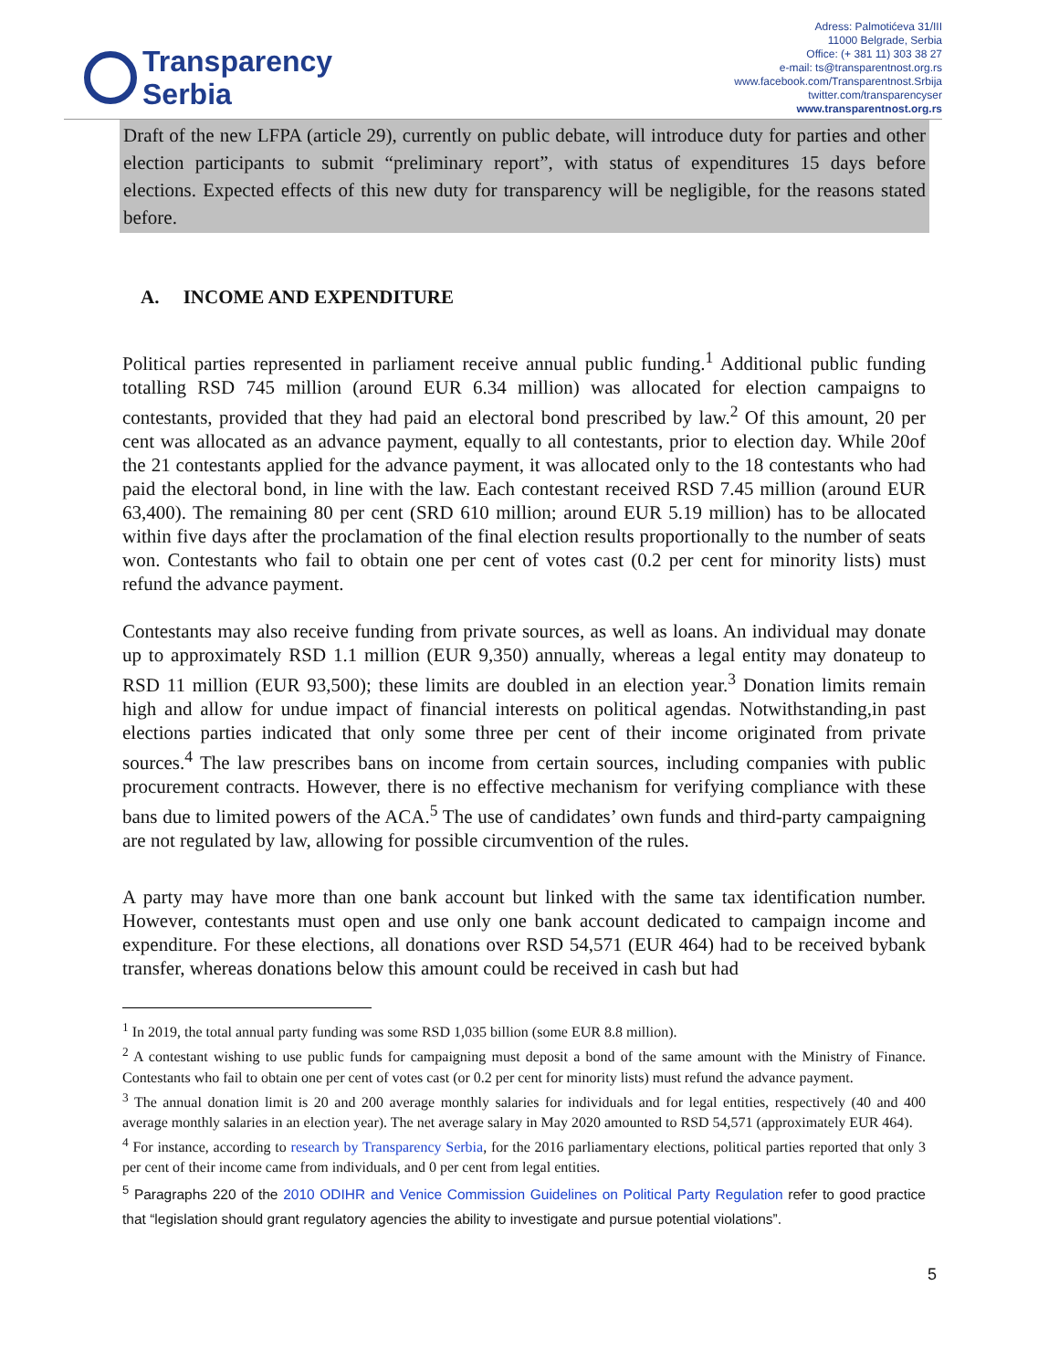Transparency
Serbia
Adress: Palmotićeva 31/III
11000 Belgrade, Serbia
Office: (+ 381 11) 303 38 27
e-mail: ts@transparentnost.org.rs
www.facebook.com/Transparentnost.Srbija
twitter.com/transparencyser
www.transparentnost.org.rs
Draft of the new LFPA (article 29), currently on public debate, will introduce duty for parties and other election participants to submit “preliminary report”, with status of expenditures 15 days before elections. Expected effects of this new duty for transparency will be negligible, for the reasons stated before.
A. INCOME AND EXPENDITURE
Political parties represented in parliament receive annual public funding.<sup>1</sup> Additional public funding totalling RSD 745 million (around EUR 6.34 million) was allocated for election campaigns to contestants, provided that they had paid an electoral bond prescribed by law.<sup>2</sup> Of this amount, 20 per cent was allocated as an advance payment, equally to all contestants, prior to election day. While 20of the 21 contestants applied for the advance payment, it was allocated only to the 18 contestants who had paid the electoral bond, in line with the law. Each contestant received RSD 7.45 million (around EUR 63,400). The remaining 80 per cent (SRD 610 million; around EUR 5.19 million) has to be allocated within five days after the proclamation of the final election results proportionally to the number of seats won. Contestants who fail to obtain one per cent of votes cast (0.2 per cent for minority lists) must refund the advance payment.
Contestants may also receive funding from private sources, as well as loans. An individual may donate up to approximately RSD 1.1 million (EUR 9,350) annually, whereas a legal entity may donateup to RSD 11 million (EUR 93,500); these limits are doubled in an election year.<sup>3</sup> Donation limits remain high and allow for undue impact of financial interests on political agendas. Notwithstanding,in past elections parties indicated that only some three per cent of their income originated from private sources.<sup>4</sup> The law prescribes bans on income from certain sources, including companies with public procurement contracts. However, there is no effective mechanism for verifying compliance with these bans due to limited powers of the ACA.<sup>5</sup> The use of candidates’ own funds and third-party campaigning are not regulated by law, allowing for possible circumvention of the rules.
A party may have more than one bank account but linked with the same tax identification number. However, contestants must open and use only one bank account dedicated to campaign income and expenditure. For these elections, all donations over RSD 54,571 (EUR 464) had to be received bybank transfer, whereas donations below this amount could be received in cash but had
<sup>1</sup> In 2019, the total annual party funding was some RSD 1,035 billion (some EUR 8.8 million).
<sup>2</sup> A contestant wishing to use public funds for campaigning must deposit a bond of the same amount with the Ministry of Finance. Contestants who fail to obtain one per cent of votes cast (or 0.2 per cent for minority lists) must refund the advance payment.
<sup>3</sup> The annual donation limit is 20 and 200 average monthly salaries for individuals and for legal entities, respectively (40 and 400 average monthly salaries in an election year). The net average salary in May 2020 amounted to RSD 54,571 (approximately EUR 464).
<sup>4</sup> For instance, according to research by Transparency Serbia, for the 2016 parliamentary elections, political parties reported that only 3 per cent of their income came from individuals, and 0 per cent from legal entities.
<sup>5</sup> Paragraphs 220 of the 2010 ODIHR and Venice Commission Guidelines on Political Party Regulation refer to good practice that “legislation should grant regulatory agencies the ability to investigate and pursue potential violations”.
5